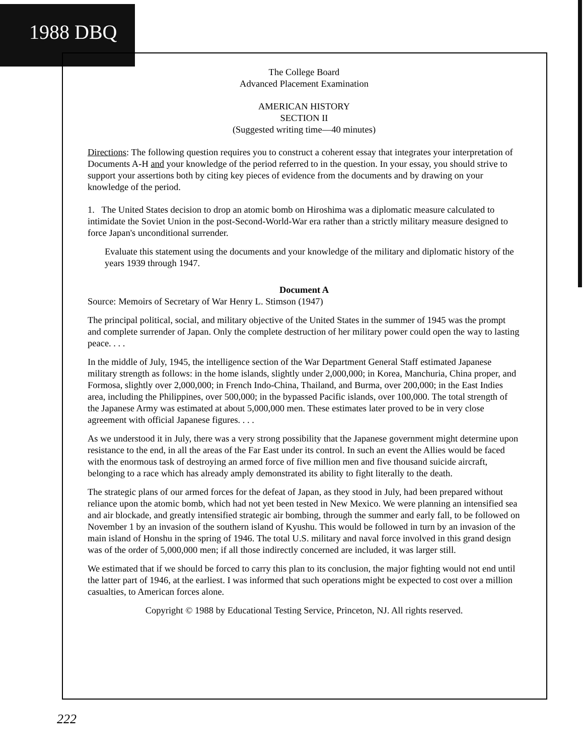1988 DBQ
The College Board
Advanced Placement Examination
AMERICAN HISTORY
SECTION II
(Suggested writing time—40 minutes)
Directions: The following question requires you to construct a coherent essay that integrates your interpretation of Documents A-H and your knowledge of the period referred to in the question. In your essay, you should strive to support your assertions both by citing key pieces of evidence from the documents and by drawing on your knowledge of the period.
1. The United States decision to drop an atomic bomb on Hiroshima was a diplomatic measure calculated to intimidate the Soviet Union in the post-Second-World-War era rather than a strictly military measure designed to force Japan's unconditional surrender.
Evaluate this statement using the documents and your knowledge of the military and diplomatic history of the years 1939 through 1947.
Document A
Source: Memoirs of Secretary of War Henry L. Stimson (1947)
The principal political, social, and military objective of the United States in the summer of 1945 was the prompt and complete surrender of Japan. Only the complete destruction of her military power could open the way to lasting peace. . . .
In the middle of July, 1945, the intelligence section of the War Department General Staff estimated Japanese military strength as follows: in the home islands, slightly under 2,000,000; in Korea, Manchuria, China proper, and Formosa, slightly over 2,000,000; in French Indo-China, Thailand, and Burma, over 200,000; in the East Indies area, including the Philippines, over 500,000; in the bypassed Pacific islands, over 100,000. The total strength of the Japanese Army was estimated at about 5,000,000 men. These estimates later proved to be in very close agreement with official Japanese figures. . . .
As we understood it in July, there was a very strong possibility that the Japanese government might determine upon resistance to the end, in all the areas of the Far East under its control. In such an event the Allies would be faced with the enormous task of destroying an armed force of five million men and five thousand suicide aircraft, belonging to a race which has already amply demonstrated its ability to fight literally to the death.
The strategic plans of our armed forces for the defeat of Japan, as they stood in July, had been prepared without reliance upon the atomic bomb, which had not yet been tested in New Mexico. We were planning an intensified sea and air blockade, and greatly intensified strategic air bombing, through the summer and early fall, to be followed on November 1 by an invasion of the southern island of Kyushu. This would be followed in turn by an invasion of the main island of Honshu in the spring of 1946. The total U.S. military and naval force involved in this grand design was of the order of 5,000,000 men; if all those indirectly concerned are included, it was larger still.
We estimated that if we should be forced to carry this plan to its conclusion, the major fighting would not end until the latter part of 1946, at the earliest. I was informed that such operations might be expected to cost over a million casualties, to American forces alone.
Copyright © 1988 by Educational Testing Service, Princeton, NJ. All rights reserved.
222